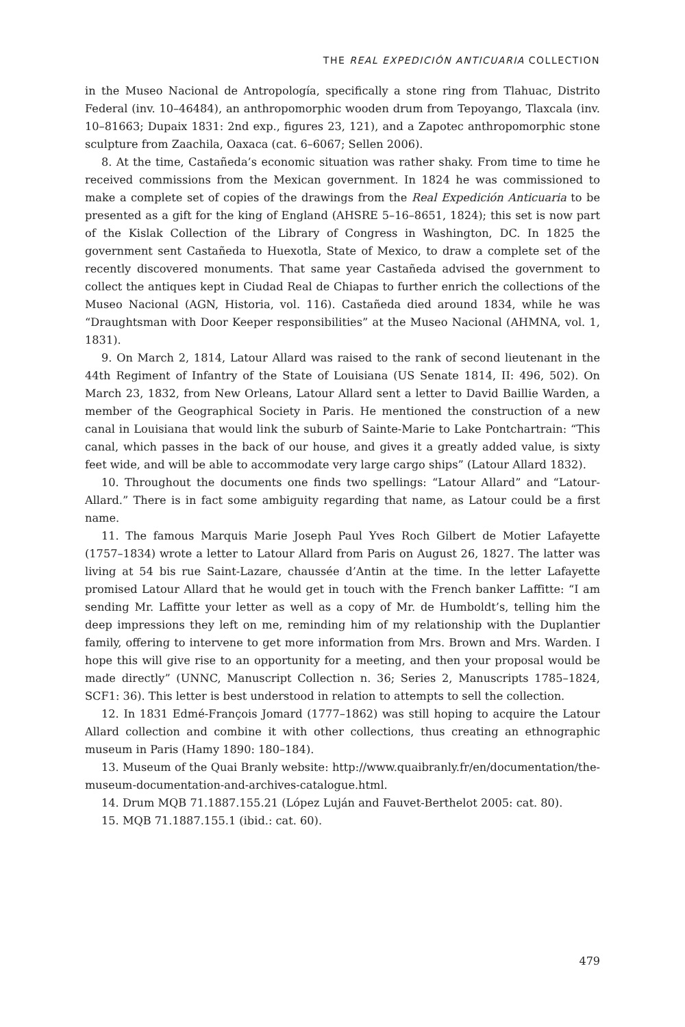THE REAL EXPEDICIÓN ANTICUARIA COLLECTION
in the Museo Nacional de Antropología, specifically a stone ring from Tlahuac, Distrito Federal (inv. 10–46484), an anthropomorphic wooden drum from Tepoyango, Tlaxcala (inv. 10–81663; Dupaix 1831: 2nd exp., figures 23, 121), and a Zapotec anthropomorphic stone sculpture from Zaachila, Oaxaca (cat. 6–6067; Sellen 2006).
8. At the time, Castañeda’s economic situation was rather shaky. From time to time he received commissions from the Mexican government. In 1824 he was commissioned to make a complete set of copies of the drawings from the Real Expedición Anticuaria to be presented as a gift for the king of England (AHSRE 5–16–8651, 1824); this set is now part of the Kislak Collection of the Library of Congress in Washington, DC. In 1825 the government sent Castañeda to Huexotla, State of Mexico, to draw a complete set of the recently discovered monuments. That same year Castañeda advised the government to collect the antiques kept in Ciudad Real de Chiapas to further enrich the collections of the Museo Nacional (AGN, Historia, vol. 116). Castañeda died around 1834, while he was “Draughtsman with Door Keeper responsibilities” at the Museo Nacional (AHMNA, vol. 1, 1831).
9. On March 2, 1814, Latour Allard was raised to the rank of second lieutenant in the 44th Regiment of Infantry of the State of Louisiana (US Senate 1814, II: 496, 502). On March 23, 1832, from New Orleans, Latour Allard sent a letter to David Baillie Warden, a member of the Geographical Society in Paris. He mentioned the construction of a new canal in Louisiana that would link the suburb of Sainte-Marie to Lake Pontchartrain: “This canal, which passes in the back of our house, and gives it a greatly added value, is sixty feet wide, and will be able to accommodate very large cargo ships” (Latour Allard 1832).
10. Throughout the documents one finds two spellings: “Latour Allard” and “Latour-Allard.” There is in fact some ambiguity regarding that name, as Latour could be a first name.
11. The famous Marquis Marie Joseph Paul Yves Roch Gilbert de Motier Lafayette (1757–1834) wrote a letter to Latour Allard from Paris on August 26, 1827. The latter was living at 54 bis rue Saint-Lazare, chaussée d’Antin at the time. In the letter Lafayette promised Latour Allard that he would get in touch with the French banker Laffitte: “I am sending Mr. Laffitte your letter as well as a copy of Mr. de Humboldt’s, telling him the deep impressions they left on me, reminding him of my relationship with the Duplantier family, offering to intervene to get more information from Mrs. Brown and Mrs. Warden. I hope this will give rise to an opportunity for a meeting, and then your proposal would be made directly” (UNNC, Manuscript Collection n. 36; Series 2, Manuscripts 1785–1824, SCF1: 36). This letter is best understood in relation to attempts to sell the collection.
12. In 1831 Edmé-François Jomard (1777–1862) was still hoping to acquire the Latour Allard collection and combine it with other collections, thus creating an ethnographic museum in Paris (Hamy 1890: 180–184).
13. Museum of the Quai Branly website: http://www.quaibranly.fr/en/documentation/the-museum-documentation-and-archives-catalogue.html.
14. Drum MQB 71.1887.155.21 (López Luján and Fauvet-Berthelot 2005: cat. 80).
15. MQB 71.1887.155.1 (ibid.: cat. 60).
479